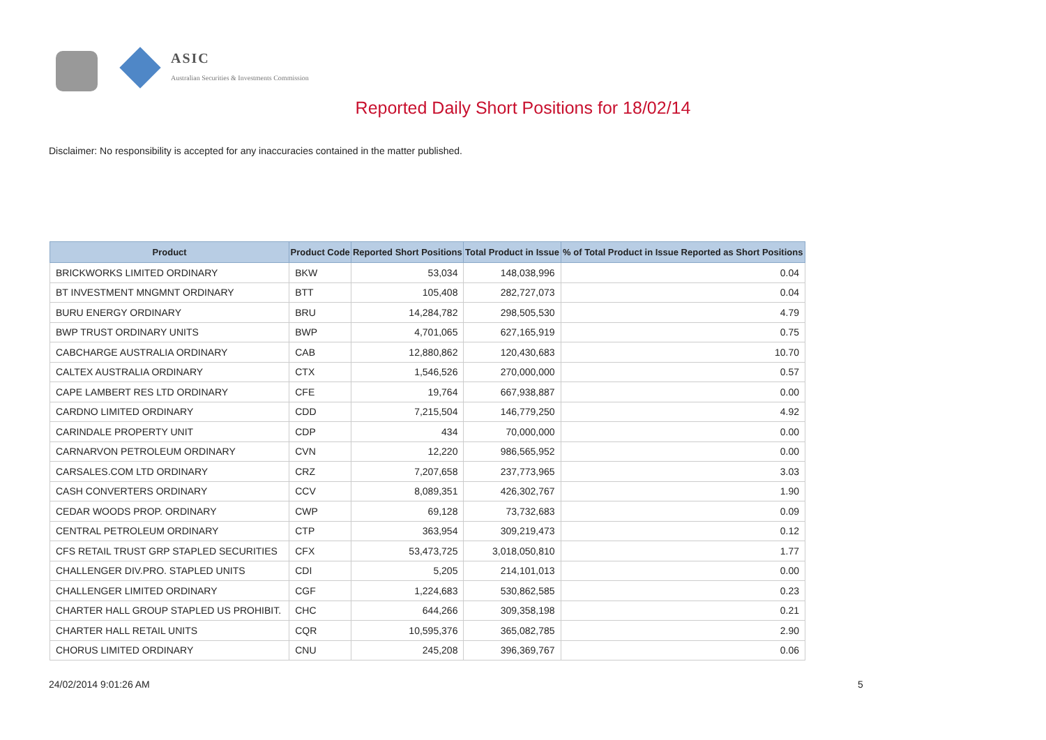ASIC
Australian Securities & Investments Commission
Reported Daily Short Positions for 18/02/14
Disclaimer: No responsibility is accepted for any inaccuracies contained in the matter published.
| Product | Product Code | Reported Short Positions | Total Product in Issue | % of Total Product in Issue Reported as Short Positions |
| --- | --- | --- | --- | --- |
| BRICKWORKS LIMITED ORDINARY | BKW | 53,034 | 148,038,996 | 0.04 |
| BT INVESTMENT MNGMNT ORDINARY | BTT | 105,408 | 282,727,073 | 0.04 |
| BURU ENERGY ORDINARY | BRU | 14,284,782 | 298,505,530 | 4.79 |
| BWP TRUST ORDINARY UNITS | BWP | 4,701,065 | 627,165,919 | 0.75 |
| CABCHARGE AUSTRALIA ORDINARY | CAB | 12,880,862 | 120,430,683 | 10.70 |
| CALTEX AUSTRALIA ORDINARY | CTX | 1,546,526 | 270,000,000 | 0.57 |
| CAPE LAMBERT RES LTD ORDINARY | CFE | 19,764 | 667,938,887 | 0.00 |
| CARDNO LIMITED ORDINARY | CDD | 7,215,504 | 146,779,250 | 4.92 |
| CARINDALE PROPERTY UNIT | CDP | 434 | 70,000,000 | 0.00 |
| CARNARVON PETROLEUM ORDINARY | CVN | 12,220 | 986,565,952 | 0.00 |
| CARSALES.COM LTD ORDINARY | CRZ | 7,207,658 | 237,773,965 | 3.03 |
| CASH CONVERTERS ORDINARY | CCV | 8,089,351 | 426,302,767 | 1.90 |
| CEDAR WOODS PROP. ORDINARY | CWP | 69,128 | 73,732,683 | 0.09 |
| CENTRAL PETROLEUM ORDINARY | CTP | 363,954 | 309,219,473 | 0.12 |
| CFS RETAIL TRUST GRP STAPLED SECURITIES | CFX | 53,473,725 | 3,018,050,810 | 1.77 |
| CHALLENGER DIV.PRO. STAPLED UNITS | CDI | 5,205 | 214,101,013 | 0.00 |
| CHALLENGER LIMITED ORDINARY | CGF | 1,224,683 | 530,862,585 | 0.23 |
| CHARTER HALL GROUP STAPLED US PROHIBIT. | CHC | 644,266 | 309,358,198 | 0.21 |
| CHARTER HALL RETAIL UNITS | CQR | 10,595,376 | 365,082,785 | 2.90 |
| CHORUS LIMITED ORDINARY | CNU | 245,208 | 396,369,767 | 0.06 |
24/02/2014 9:01:26 AM 5